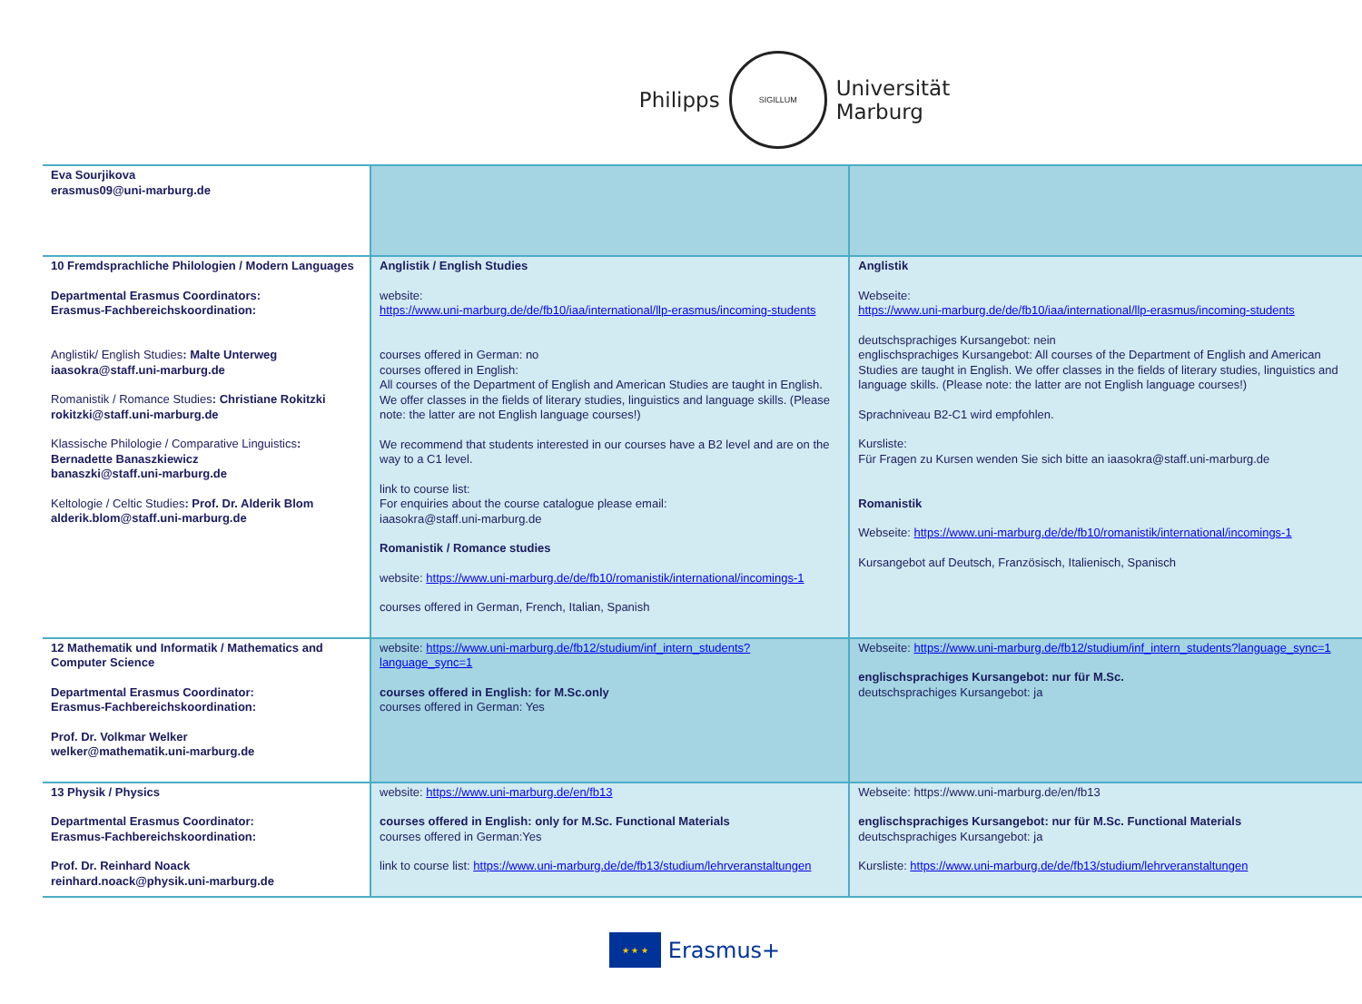Philipps
SIGILLUM
Universität
Marburg
| Eva Sourjikova erasmus09@uni-marburg.de | | |
| 10 Fremdsprachliche Philologien / Modern Languages Departmental Erasmus Coordinators: Erasmus-Fachbereichskoordination: Anglistik/ English Studies : Malte Unterweg iaasokra@staff.uni-marburg.de Romanistik / Romance Studies : Christiane Rokitzki rokitzki@staff.uni-marburg.de Klassische Philologie / Comparative Linguistics : Bernadette Banaszkiewicz banaszki@staff.uni-marburg.de Keltologie / Celtic Studies : Prof. Dr. Alderik Blom alderik.blom@staff.uni-marburg.de | Anglistik / English Studies website: https://www.uni-marburg.de/de/fb10/iaa/international/llp-erasmus/incoming-students courses offered in German: no courses offered in English: All courses of the Department of English and American Studies are taught in English. We offer classes in the fields of literary studies, linguistics and language skills. (Please note: the latter are not English language courses!) We recommend that students interested in our courses have a B2 level and are on the way to a C1 level. link to course list: For enquiries about the course catalogue please email: iaasokra@staff.uni-marburg.de Romanistik / Romance studies website: https://www.uni-marburg.de/de/fb10/romanistik/international/incomings-1 courses offered in German, French, Italian, Spanish | Anglistik Webseite: https://www.uni-marburg.de/de/fb10/iaa/international/llp-erasmus/incoming-students deutschsprachiges Kursangebot: nein englischsprachiges Kursangebot: All courses of the Department of English and American Studies are taught in English. We offer classes in the fields of literary studies, linguistics and language skills. (Please note: the latter are not English language courses!) Sprachniveau B2-C1 wird empfohlen. Kursliste: Für Fragen zu Kursen wenden Sie sich bitte an iaasokra@staff.uni-marburg.de Romanistik Webseite: https://www.uni-marburg.de/de/fb10/romanistik/international/incomings-1 Kursangebot auf Deutsch, Französisch, Italienisch, Spanisch |
| 12 Mathematik und Informatik / Mathematics and Computer Science Departmental Erasmus Coordinator: Erasmus-Fachbereichskoordination: Prof. Dr. Volkmar Welker welker@mathematik.uni-marburg.de | website: https://www.uni-marburg.de/fb12/studium/inf_intern_students?language_sync=1 courses offered in English: for M.Sc.only courses offered in German: Yes | Webseite: https://www.uni-marburg.de/fb12/studium/inf_intern_students?language_sync=1 englischsprachiges Kursangebot: nur für M.Sc. deutschsprachiges Kursangebot: ja |
| 13 Physik / Physics Departmental Erasmus Coordinator: Erasmus-Fachbereichskoordination: Prof. Dr. Reinhard Noack reinhard.noack@physik.uni-marburg.de | website: https://www.uni-marburg.de/en/fb13 courses offered in English: only for M.Sc. Functional Materials courses offered in German:Yes link to course list: https://www.uni-marburg.de/de/fb13/studium/lehrveranstaltungen | Webseite: https://www.uni-marburg.de/en/fb13 englischsprachiges Kursangebot: nur für M.Sc. Functional Materials deutschsprachiges Kursangebot: ja Kursliste: https://www.uni-marburg.de/de/fb13/studium/lehrveranstaltungen |
★ ★ ★
Erasmus+